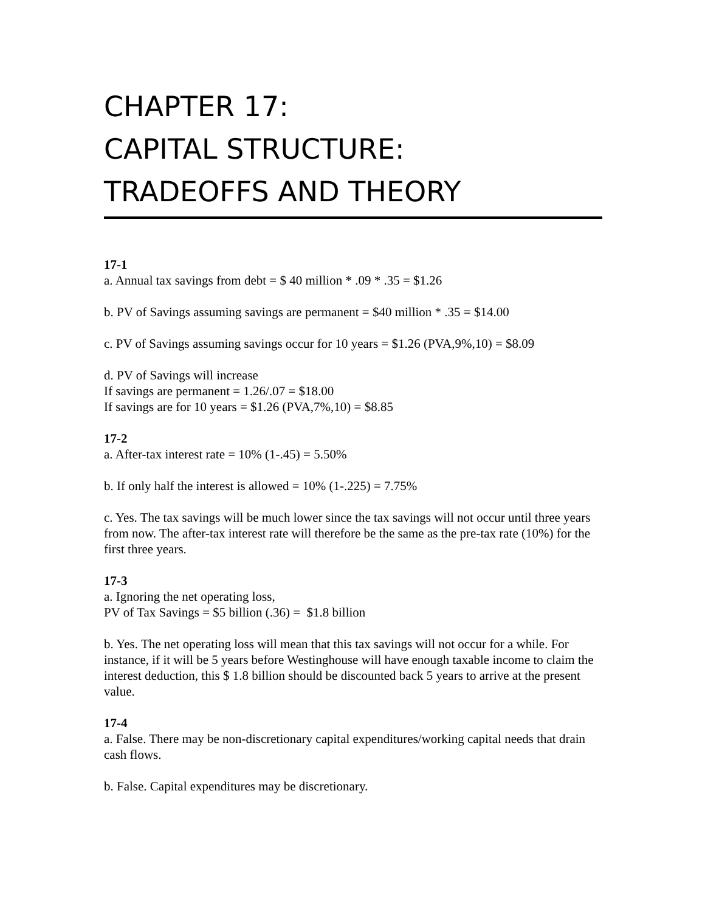CHAPTER 17:
CAPITAL STRUCTURE:
TRADEOFFS AND THEORY
17-1
a. Annual tax savings from debt = $ 40 million * .09 * .35 = $1.26
b. PV of Savings assuming savings are permanent = $40 million * .35 = $14.00
c. PV of Savings assuming savings occur for 10 years = $1.26 (PVA,9%,10) = $8.09
d. PV of Savings will increase
If savings are permanent = 1.26/.07 = $18.00
If savings are for 10 years = $1.26 (PVA,7%,10) = $8.85
17-2
a. After-tax interest rate = 10% (1-.45) = 5.50%
b. If only half the interest is allowed = 10% (1-.225) = 7.75%
c. Yes. The tax savings will be much lower since the tax savings will not occur until three years from now. The after-tax interest rate will therefore be the same as the pre-tax rate (10%) for the first three years.
17-3
a. Ignoring the net operating loss,
PV of Tax Savings = $5 billion (.36) = $1.8 billion
b. Yes. The net operating loss will mean that this tax savings will not occur for a while. For instance, if it will be 5 years before Westinghouse will have enough taxable income to claim the interest deduction, this $ 1.8 billion should be discounted back 5 years to arrive at the present value.
17-4
a. False. There may be non-discretionary capital expenditures/working capital needs that drain cash flows.
b. False. Capital expenditures may be discretionary.